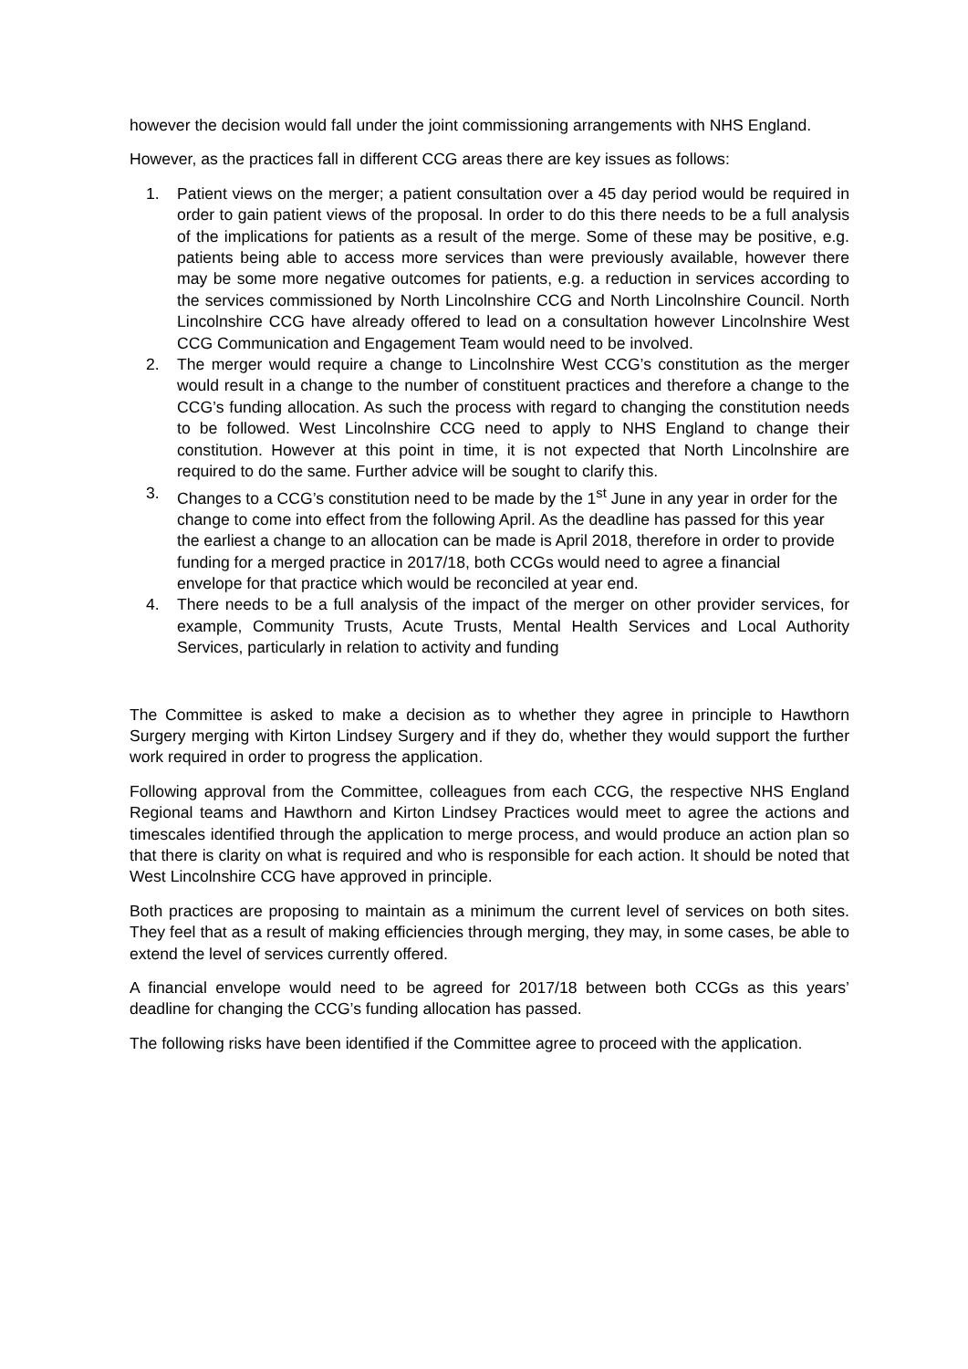however the decision would fall under the joint commissioning arrangements with NHS England.
However, as the practices fall in different CCG areas there are key issues as follows:
1. Patient views on the merger; a patient consultation over a 45 day period would be required in order to gain patient views of the proposal. In order to do this there needs to be a full analysis of the implications for patients as a result of the merge. Some of these may be positive, e.g. patients being able to access more services than were previously available, however there may be some more negative outcomes for patients, e.g. a reduction in services according to the services commissioned by North Lincolnshire CCG and North Lincolnshire Council. North Lincolnshire CCG have already offered to lead on a consultation however Lincolnshire West CCG Communication and Engagement Team would need to be involved.
2. The merger would require a change to Lincolnshire West CCG’s constitution as the merger would result in a change to the number of constituent practices and therefore a change to the CCG’s funding allocation. As such the process with regard to changing the constitution needs to be followed. West Lincolnshire CCG need to apply to NHS England to change their constitution. However at this point in time, it is not expected that North Lincolnshire are required to do the same. Further advice will be sought to clarify this.
3. Changes to a CCG’s constitution need to be made by the 1<sup>st</sup> June in any year in order for the change to come into effect from the following April. As the deadline has passed for this year the earliest a change to an allocation can be made is April 2018, therefore in order to provide funding for a merged practice in 2017/18, both CCGs would need to agree a financial envelope for that practice which would be reconciled at year end.
4. There needs to be a full analysis of the impact of the merger on other provider services, for example, Community Trusts, Acute Trusts, Mental Health Services and Local Authority Services, particularly in relation to activity and funding
The Committee is asked to make a decision as to whether they agree in principle to Hawthorn Surgery merging with Kirton Lindsey Surgery and if they do, whether they would support the further work required in order to progress the application.
Following approval from the Committee, colleagues from each CCG, the respective NHS England Regional teams and Hawthorn and Kirton Lindsey Practices would meet to agree the actions and timescales identified through the application to merge process, and would produce an action plan so that there is clarity on what is required and who is responsible for each action. It should be noted that West Lincolnshire CCG have approved in principle.
Both practices are proposing to maintain as a minimum the current level of services on both sites. They feel that as a result of making efficiencies through merging, they may, in some cases, be able to extend the level of services currently offered.
A financial envelope would need to be agreed for 2017/18 between both CCGs as this years’ deadline for changing the CCG’s funding allocation has passed.
The following risks have been identified if the Committee agree to proceed with the application.